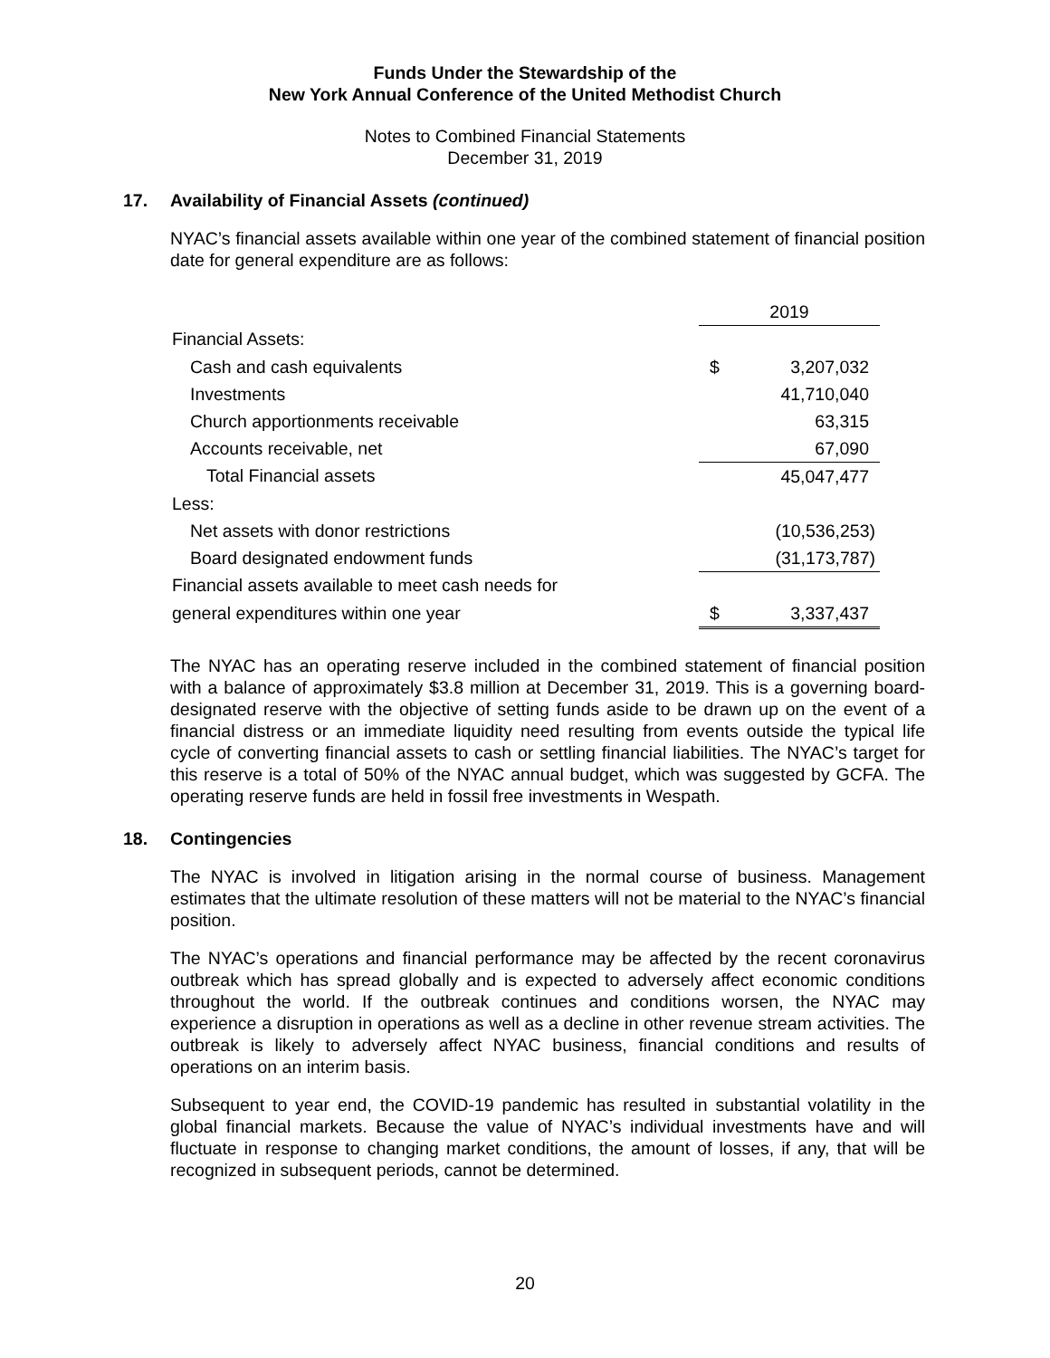Funds Under the Stewardship of the
New York Annual Conference of the United Methodist Church
Notes to Combined Financial Statements
December 31, 2019
17. Availability of Financial Assets (continued)
NYAC’s financial assets available within one year of the combined statement of financial position date for general expenditure are as follows:
| | 2019 | |
| Financial Assets: | | |
| Cash and cash equivalents | $ | 3,207,032 |
| Investments | | 41,710,040 |
| Church apportionments receivable | | 63,315 |
| Accounts receivable, net | | 67,090 |
| Total Financial assets | | 45,047,477 |
| Less: | | |
| Net assets with donor restrictions | | (10,536,253) |
| Board designated endowment funds | | (31,173,787) |
| Financial assets available to meet cash needs for | | |
| general expenditures within one year | $ | 3,337,437 |
The NYAC has an operating reserve included in the combined statement of financial position with a balance of approximately $3.8 million at December 31, 2019. This is a governing board-designated reserve with the objective of setting funds aside to be drawn up on the event of a financial distress or an immediate liquidity need resulting from events outside the typical life cycle of converting financial assets to cash or settling financial liabilities. The NYAC’s target for this reserve is a total of 50% of the NYAC annual budget, which was suggested by GCFA. The operating reserve funds are held in fossil free investments in Wespath.
18. Contingencies
The NYAC is involved in litigation arising in the normal course of business. Management estimates that the ultimate resolution of these matters will not be material to the NYAC’s financial position.
The NYAC’s operations and financial performance may be affected by the recent coronavirus outbreak which has spread globally and is expected to adversely affect economic conditions throughout the world. If the outbreak continues and conditions worsen, the NYAC may experience a disruption in operations as well as a decline in other revenue stream activities. The outbreak is likely to adversely affect NYAC business, financial conditions and results of operations on an interim basis.
Subsequent to year end, the COVID-19 pandemic has resulted in substantial volatility in the global financial markets. Because the value of NYAC’s individual investments have and will fluctuate in response to changing market conditions, the amount of losses, if any, that will be recognized in subsequent periods, cannot be determined.
20